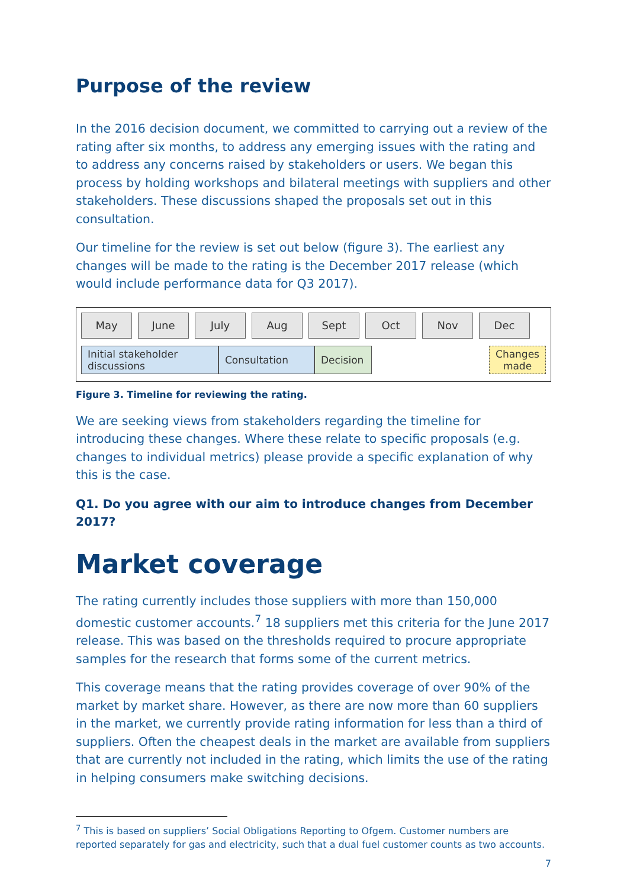Purpose of the review
In the 2016 decision document, we committed to carrying out a review of the rating after six months, to address any emerging issues with the rating and to address any concerns raised by stakeholders or users. We began this process by holding workshops and bilateral meetings with suppliers and other stakeholders. These discussions shaped the proposals set out in this consultation.
Our timeline for the review is set out below (figure 3). The earliest any changes will be made to the rating is the December 2017 release (which would include performance data for Q3 2017).
May June July Aug Sept Oct Nov Dec
Initial stakeholder discussions
Consultation Decision
Changes made
Figure 3. Timeline for reviewing the rating.
We are seeking views from stakeholders regarding the timeline for introducing these changes. Where these relate to specific proposals (e.g. changes to individual metrics) please provide a specific explanation of why this is the case.
Q1. Do you agree with our aim to introduce changes from December 2017?
Market coverage
The rating currently includes those suppliers with more than 150,000 domestic customer accounts.<sup>7</sup> 18 suppliers met this criteria for the June 2017 release. This was based on the thresholds required to procure appropriate samples for the research that forms some of the current metrics.
This coverage means that the rating provides coverage of over 90% of the market by market share. However, as there are now more than 60 suppliers in the market, we currently provide rating information for less than a third of suppliers. Often the cheapest deals in the market are available from suppliers that are currently not included in the rating, which limits the use of the rating in helping consumers make switching decisions.
<sup>7</sup> This is based on suppliers’ Social Obligations Reporting to Ofgem. Customer numbers are reported separately for gas and electricity, such that a dual fuel customer counts as two accounts.
7